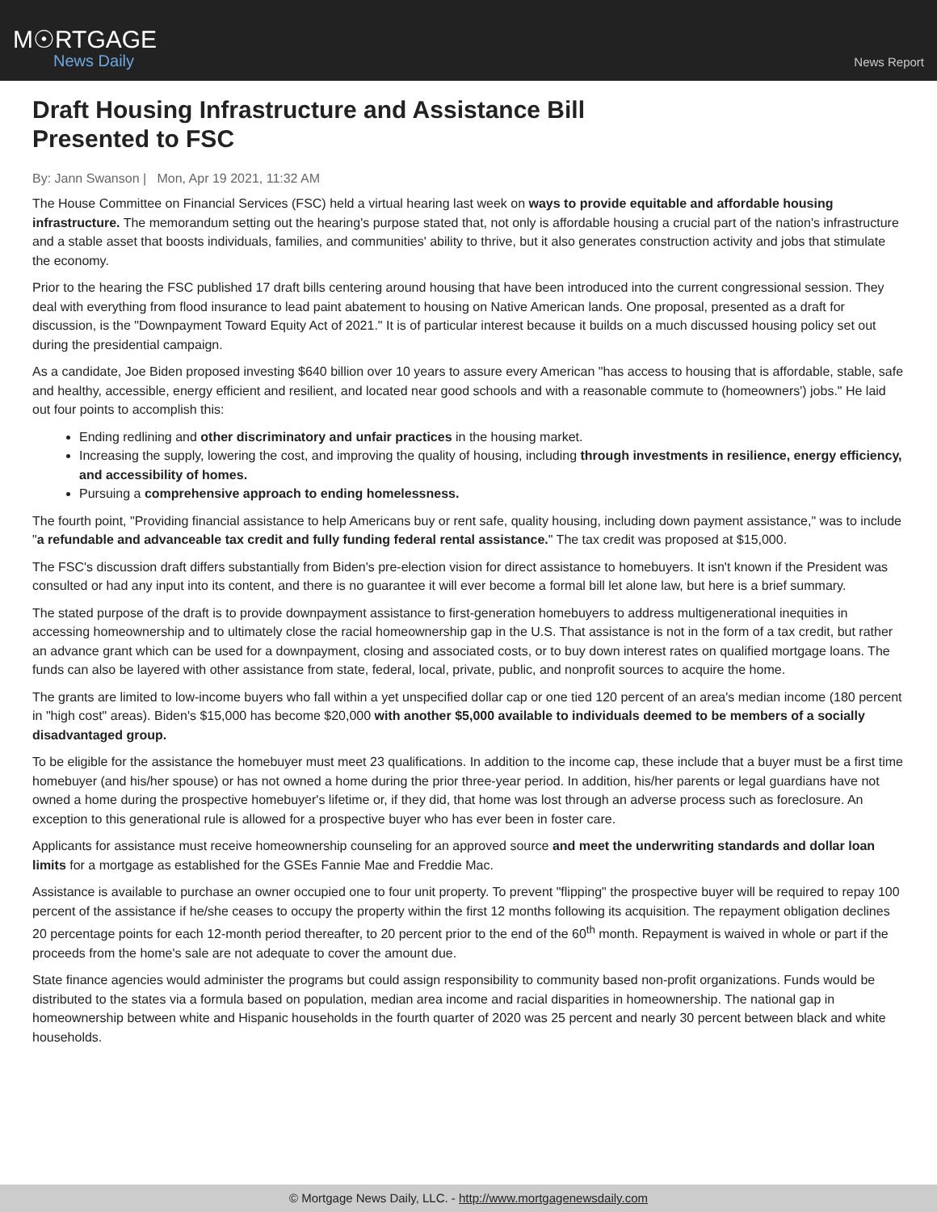M☉RTGAGE
News Daily
News Report
Draft Housing Infrastructure and Assistance Bill
Presented to FSC
By: Jann Swanson | Mon, Apr 19 2021, 11:32 AM
The House Committee on Financial Services (FSC) held a virtual hearing last week on ways to provide equitable and affordable housing infrastructure. The memorandum setting out the hearing's purpose stated that, not only is affordable housing a crucial part of the nation's infrastructure and a stable asset that boosts individuals, families, and communities' ability to thrive, but it also generates construction activity and jobs that stimulate the economy.
Prior to the hearing the FSC published 17 draft bills centering around housing that have been introduced into the current congressional session. They deal with everything from flood insurance to lead paint abatement to housing on Native American lands. One proposal, presented as a draft for discussion, is the "Downpayment Toward Equity Act of 2021." It is of particular interest because it builds on a much discussed housing policy set out during the presidential campaign.
As a candidate, Joe Biden proposed investing $640 billion over 10 years to assure every American "has access to housing that is affordable, stable, safe and healthy, accessible, energy efficient and resilient, and located near good schools and with a reasonable commute to (homeowners') jobs." He laid out four points to accomplish this:
Ending redlining and other discriminatory and unfair practices in the housing market.
Increasing the supply, lowering the cost, and improving the quality of housing, including through investments in resilience, energy efficiency, and accessibility of homes.
Pursuing a comprehensive approach to ending homelessness.
The fourth point, "Providing financial assistance to help Americans buy or rent safe, quality housing, including down payment assistance," was to include "a refundable and advanceable tax credit and fully funding federal rental assistance." The tax credit was proposed at $15,000.
The FSC's discussion draft differs substantially from Biden's pre-election vision for direct assistance to homebuyers. It isn't known if the President was consulted or had any input into its content, and there is no guarantee it will ever become a formal bill let alone law, but here is a brief summary.
The stated purpose of the draft is to provide downpayment assistance to first-generation homebuyers to address multigenerational inequities in accessing homeownership and to ultimately close the racial homeownership gap in the U.S. That assistance is not in the form of a tax credit, but rather an advance grant which can be used for a downpayment, closing and associated costs, or to buy down interest rates on qualified mortgage loans. The funds can also be layered with other assistance from state, federal, local, private, public, and nonprofit sources to acquire the home.
The grants are limited to low-income buyers who fall within a yet unspecified dollar cap or one tied 120 percent of an area's median income (180 percent in "high cost" areas). Biden's $15,000 has become $20,000 with another $5,000 available to individuals deemed to be members of a socially disadvantaged group.
To be eligible for the assistance the homebuyer must meet 23 qualifications. In addition to the income cap, these include that a buyer must be a first time homebuyer (and his/her spouse) or has not owned a home during the prior three-year period. In addition, his/her parents or legal guardians have not owned a home during the prospective homebuyer's lifetime or, if they did, that home was lost through an adverse process such as foreclosure. An exception to this generational rule is allowed for a prospective buyer who has ever been in foster care.
Applicants for assistance must receive homeownership counseling for an approved source and meet the underwriting standards and dollar loan limits for a mortgage as established for the GSEs Fannie Mae and Freddie Mac.
Assistance is available to purchase an owner occupied one to four unit property. To prevent "flipping" the prospective buyer will be required to repay 100 percent of the assistance if he/she ceases to occupy the property within the first 12 months following its acquisition. The repayment obligation declines 20 percentage points for each 12-month period thereafter, to 20 percent prior to the end of the 60<sup>th</sup> month. Repayment is waived in whole or part if the proceeds from the home's sale are not adequate to cover the amount due.
State finance agencies would administer the programs but could assign responsibility to community based non-profit organizations. Funds would be distributed to the states via a formula based on population, median area income and racial disparities in homeownership. The national gap in homeownership between white and Hispanic households in the fourth quarter of 2020 was 25 percent and nearly 30 percent between black and white households.
© Mortgage News Daily, LLC. - http://www.mortgagenewsdaily.com